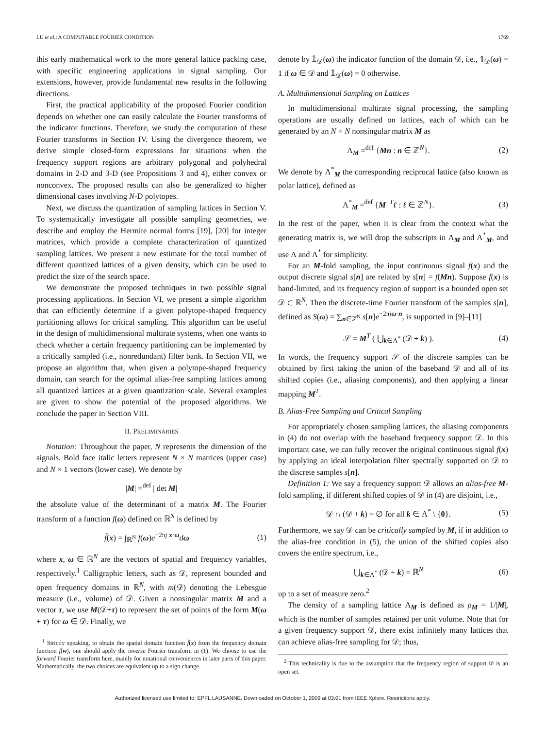LU et al.: A COMPUTABLE FOURIER CONDITION 1769
this early mathematical work to the more general lattice packing case, with specific engineering applications in signal sampling. Our extensions, however, provide fundamental new results in the following directions.
First, the practical applicability of the proposed Fourier condition depends on whether one can easily calculate the Fourier transforms of the indicator functions. Therefore, we study the computation of these Fourier transforms in Section IV. Using the divergence theorem, we derive simple closed-form expressions for situations when the frequency support regions are arbitrary polygonal and polyhedral domains in 2-D and 3-D (see Propositions 3 and 4), either convex or nonconvex. The proposed results can also be generalized to higher dimensional cases involving N-D polytopes.
Next, we discuss the quantization of sampling lattices in Section V. To systematically investigate all possible sampling geometries, we describe and employ the Hermite normal forms [19], [20] for integer matrices, which provide a complete characterization of quantized sampling lattices. We present a new estimate for the total number of different quantized lattices of a given density, which can be used to predict the size of the search space.
We demonstrate the proposed techniques in two possible signal processing applications. In Section VI, we present a simple algorithm that can efficiently determine if a given polytope-shaped frequency partitioning allows for critical sampling. This algorithm can be useful in the design of multidimensional multirate systems, when one wants to check whether a certain frequency partitioning can be implemented by a critically sampled (i.e., nonredundant) filter bank. In Section VII, we propose an algorithm that, when given a polytope-shaped frequency domain, can search for the optimal alias-free sampling lattices among all quantized lattices at a given quantization scale. Several examples are given to show the potential of the proposed algorithms. We conclude the paper in Section VIII.
II. PRELIMINARIES
Notation: Throughout the paper, N represents the dimension of the signals. Bold face italic letters represent N × N matrices (upper case) and N × 1 vectors (lower case). We denote by
|M| =<sup>def</sup> | det M|
the absolute value of the determinant of a matrix M. The Fourier transform of a function f(ω) defined on ℝ<sup>N</sup> is defined by
f̂(x) = ∫<sub>ℝ<sup>N</sup></sub> f(ω)e<sup>−2πj x·ω</sup>dω (1)
where x, ω ∈ ℝ<sup>N</sup> are the vectors of spatial and frequency variables, respectively.<sup>1</sup> Calligraphic letters, such as 𝒟, represent bounded and open frequency domains in ℝ<sup>N</sup>, with m(𝒟) denoting the Lebesgue measure (i.e., volume) of 𝒟. Given a nonsingular matrix M and a vector τ, we use M(𝒟+τ) to represent the set of points of the form M(ω + τ) for ω ∈ 𝒟. Finally, we
<sup>1</sup> Strictly speaking, to obtain the spatial domain function f̂(x) from the frequency domain function f(w), one should apply the inverse Fourier transform in (1). We choose to use the forward Fourier transform here, mainly for notational conveniences in later parts of this paper. Mathematically, the two choices are equivalent up to a sign change.
denote by 𝟙<sub>𝒟</sub>(ω) the indicator function of the domain 𝒟, i.e., 𝟙<sub>𝒟</sub>(ω) = 1 if ω ∈ 𝒟 and 𝟙<sub>𝒟</sub>(ω) = 0 otherwise.
A. Multidimensional Sampling on Lattices
In multidimensional multirate signal processing, the sampling operations are usually defined on lattices, each of which can be generated by an N × N nonsingular matrix M as
Λ<sub>M</sub> =<sup>def</sup> {Mn : n ∈ ℤ<sup>N</sup>}. (2)
We denote by Λ<sup>*</sup><sub>M</sub> the corresponding reciprocal lattice (also known as polar lattice), defined as
Λ<sup>*</sup><sub>M</sub> =<sup>def</sup> {M<sup>−T</sup>ℓ : ℓ ∈ ℤ<sup>N</sup>}. (3)
In the rest of the paper, when it is clear from the context what the generating matrix is, we will drop the subscripts in Λ<sub>M</sub> and Λ<sup>*</sup><sub>M</sub>, and use Λ and Λ<sup>*</sup> for simplicity.
For an M-fold sampling, the input continuous signal f(x) and the output discrete signal s[n] are related by s[n] = f(Mn). Suppose f(x) is band-limited, and its frequency region of support is a bounded open set 𝒟 ⊂ ℝ<sup>N</sup>. Then the discrete-time Fourier transform of the samples s[n], defined as S(ω) = ∑<sub>n∈ℤ<sup>N</sup></sub> s[n]e<sup>−2πjω·n</sup>, is supported in [9]–[11]
𝒮 = M<sup>T</sup> ( ⋃<sub>k∈Λ<sup>*</sup></sub> (𝒟 + k) ). (4)
In words, the frequency support 𝒮 of the discrete samples can be obtained by first taking the union of the baseband 𝒟 and all of its shifted copies (i.e., aliasing components), and then applying a linear mapping M<sup>T</sup>.
B. Alias-Free Sampling and Critical Sampling
For appropriately chosen sampling lattices, the aliasing components in (4) do not overlap with the baseband frequency support 𝒟. In this important case, we can fully recover the original continuous signal f(x) by applying an ideal interpolation filter spectrally supported on 𝒟 to the discrete samples s[n].
Definition 1: We say a frequency support 𝒟 allows an alias-free M-fold sampling, if different shifted copies of 𝒟 in (4) are disjoint, i.e.,
𝒟 ∩ (𝒟 + k) = ∅ for all k ∈ Λ<sup>*</sup> \ {0}. (5)
Furthermore, we say 𝒟 can be critically sampled by M, if in addition to the alias-free condition in (5), the union of the shifted copies also covers the entire spectrum, i.e.,
⋃<sub>k∈Λ<sup>*</sup></sub> (𝒟 + k) = ℝ<sup>N</sup> (6)
up to a set of measure zero.<sup>2</sup>
The density of a sampling lattice Λ<sub>M</sub> is defined as ρ<sub>M</sub> = 1/|M|, which is the number of samples retained per unit volume. Note that for a given frequency support 𝒟, there exist infinitely many lattices that can achieve alias-free sampling for 𝒟; thus,
<sup>2</sup> This technicality is due to the assumption that the frequency region of support 𝒟 is an open set.
Authorized licensed use limited to: EPFL LAUSANNE. Downloaded on October 1, 2009 at 03:01 from IEEE Xplore. Restrictions apply.